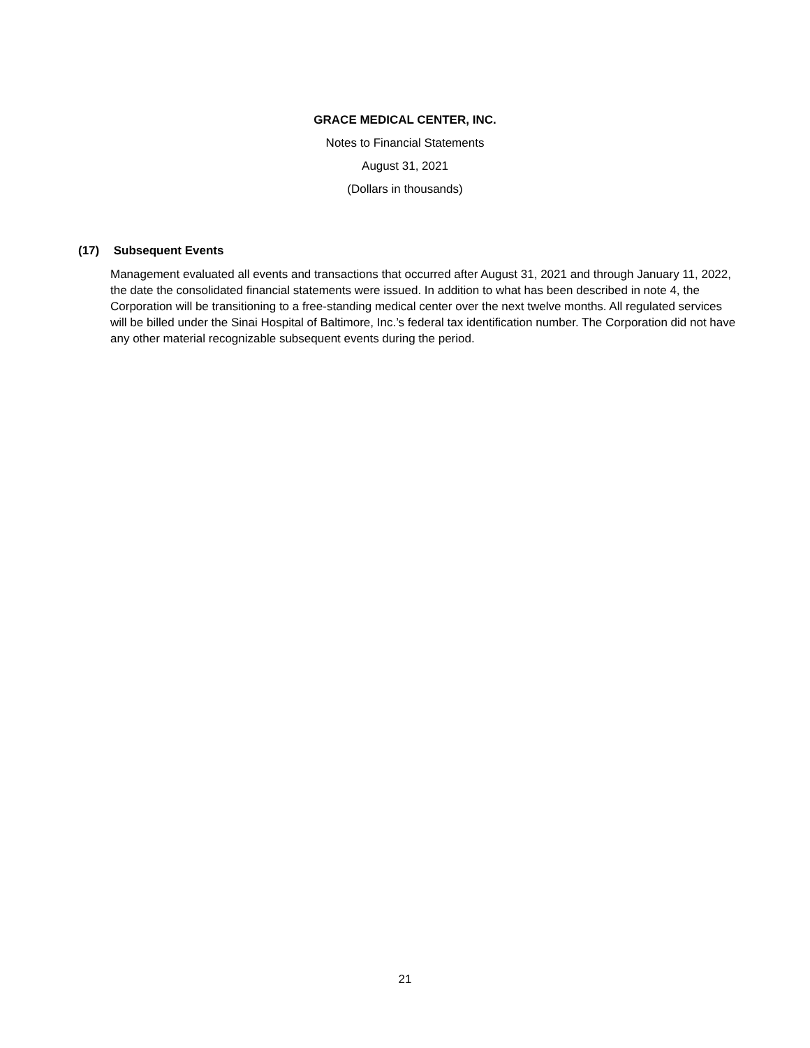GRACE MEDICAL CENTER, INC.
Notes to Financial Statements
August 31, 2021
(Dollars in thousands)
(17) Subsequent Events
Management evaluated all events and transactions that occurred after August 31, 2021 and through January 11, 2022, the date the consolidated financial statements were issued. In addition to what has been described in note 4, the Corporation will be transitioning to a free-standing medical center over the next twelve months. All regulated services will be billed under the Sinai Hospital of Baltimore, Inc.’s federal tax identification number. The Corporation did not have any other material recognizable subsequent events during the period.
21